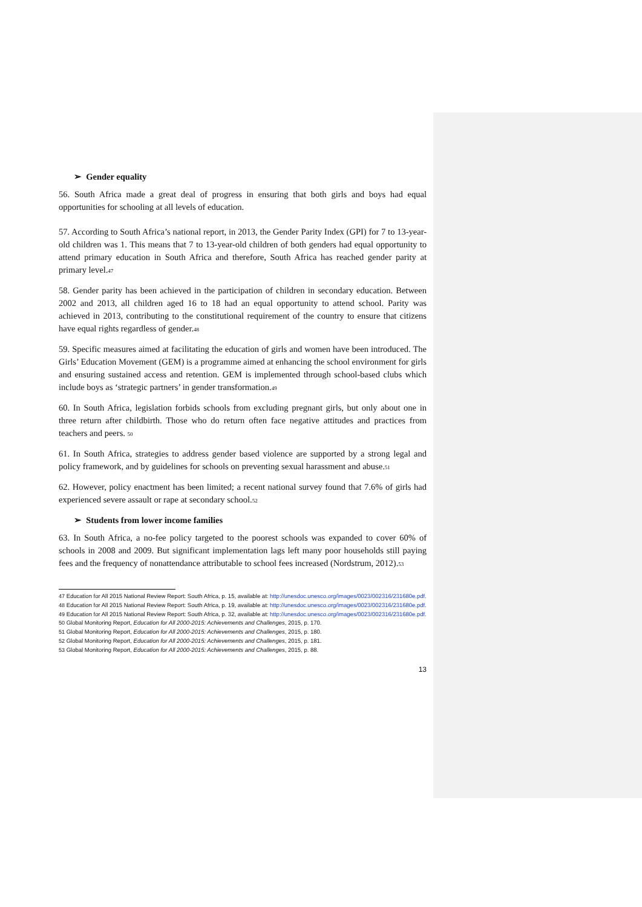➢ Gender equality
56. South Africa made a great deal of progress in ensuring that both girls and boys had equal opportunities for schooling at all levels of education.
57. According to South Africa’s national report, in 2013, the Gender Parity Index (GPI) for 7 to 13-year-old children was 1. This means that 7 to 13-year-old children of both genders had equal opportunity to attend primary education in South Africa and therefore, South Africa has reached gender parity at primary level.<sup>47</sup>
58. Gender parity has been achieved in the participation of children in secondary education. Between 2002 and 2013, all children aged 16 to 18 had an equal opportunity to attend school. Parity was achieved in 2013, contributing to the constitutional requirement of the country to ensure that citizens have equal rights regardless of gender.<sup>48</sup>
59. Specific measures aimed at facilitating the education of girls and women have been introduced. The Girls’ Education Movement (GEM) is a programme aimed at enhancing the school environment for girls and ensuring sustained access and retention. GEM is implemented through school-based clubs which include boys as ‘strategic partners’ in gender transformation.<sup>49</sup>
60. In South Africa, legislation forbids schools from excluding pregnant girls, but only about one in three return after childbirth. Those who do return often face negative attitudes and practices from teachers and peers. <sup>50</sup>
61. In South Africa, strategies to address gender based violence are supported by a strong legal and policy framework, and by guidelines for schools on preventing sexual harassment and abuse.<sup>51</sup>
62. However, policy enactment has been limited; a recent national survey found that 7.6% of girls had experienced severe assault or rape at secondary school.<sup>52</sup>
➢ Students from lower income families
63. In South Africa, a no-fee policy targeted to the poorest schools was expanded to cover 60% of schools in 2008 and 2009. But significant implementation lags left many poor households still paying fees and the frequency of nonattendance attributable to school fees increased (Nordstrum, 2012).<sup>53</sup>
<sup>47</sup> Education for All 2015 National Review Report: South Africa, p. 15, available at: http://unesdoc.unesco.org/images/0023/002316/231680e.pdf.
<sup>48</sup> Education for All 2015 National Review Report: South Africa, p. 19, available at: http://unesdoc.unesco.org/images/0023/002316/231680e.pdf.
<sup>49</sup> Education for All 2015 National Review Report: South Africa, p. 32, available at: http://unesdoc.unesco.org/images/0023/002316/231680e.pdf.
<sup>50</sup> Global Monitoring Report, Education for All 2000-2015: Achievements and Challenges, 2015, p. 170.
<sup>51</sup> Global Monitoring Report, Education for All 2000-2015: Achievements and Challenges, 2015, p. 180.
<sup>52</sup> Global Monitoring Report, Education for All 2000-2015: Achievements and Challenges, 2015, p. 181.
<sup>53</sup> Global Monitoring Report, Education for All 2000-2015: Achievements and Challenges, 2015, p. 88.
13